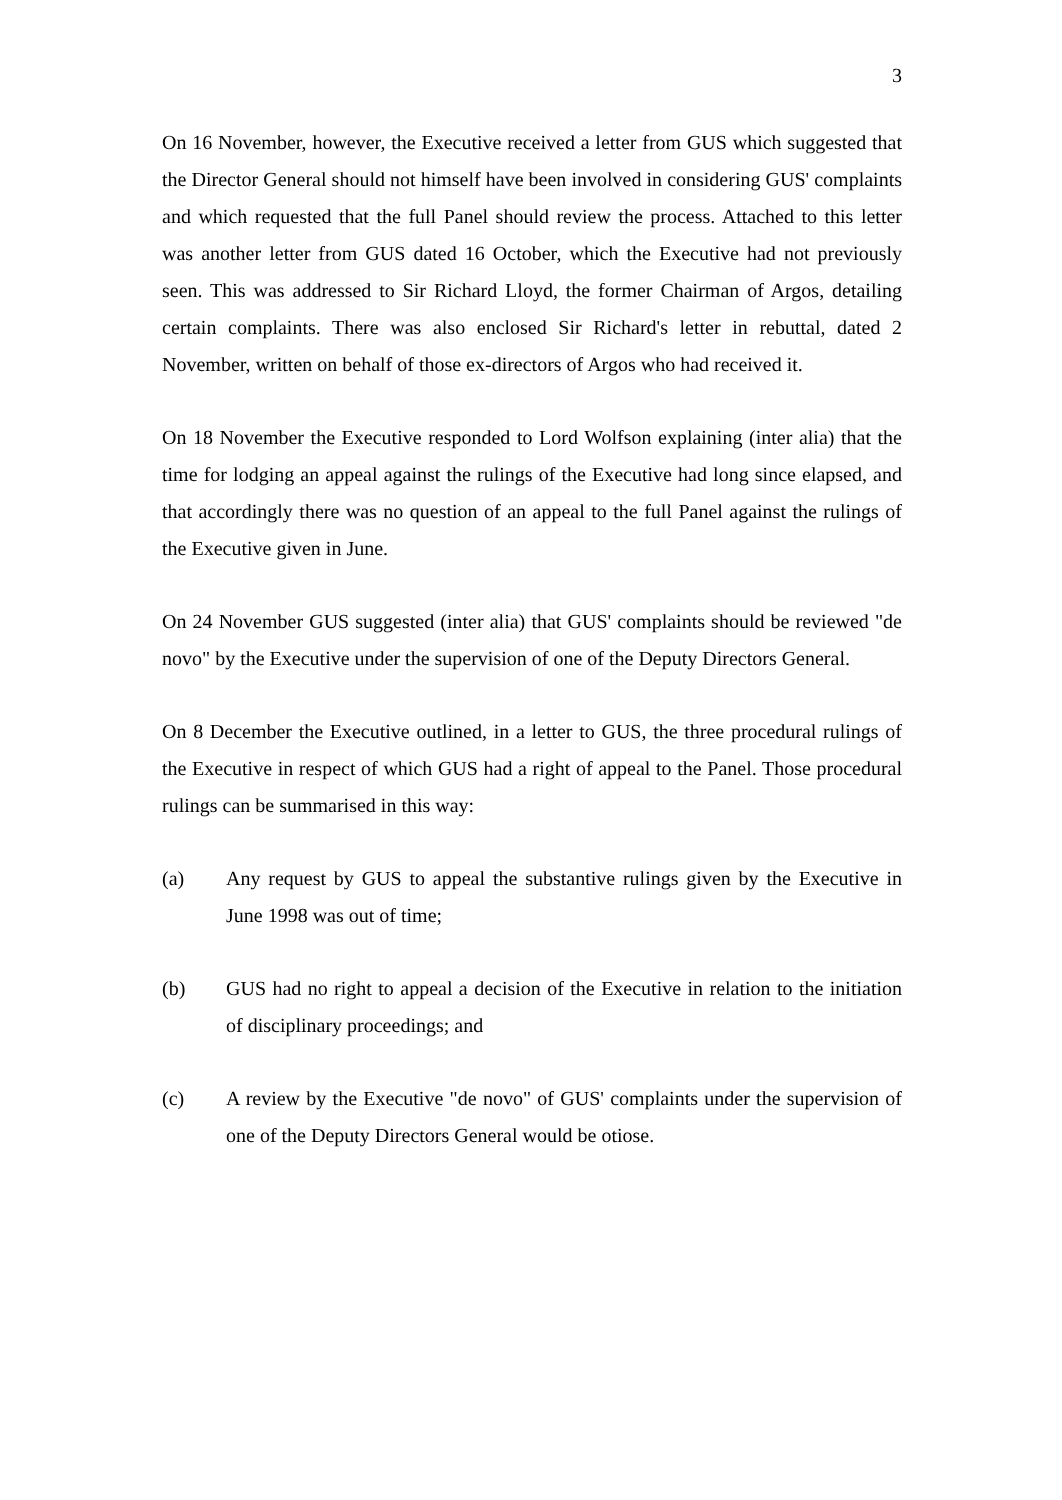3
On 16 November, however, the Executive received a letter from GUS which suggested that the Director General should not himself have been involved in considering GUS' complaints and which requested that the full Panel should review the process. Attached to this letter was another letter from GUS dated 16 October, which the Executive had not previously seen. This was addressed to Sir Richard Lloyd, the former Chairman of Argos, detailing certain complaints. There was also enclosed Sir Richard's letter in rebuttal, dated 2 November, written on behalf of those ex-directors of Argos who had received it.
On 18 November the Executive responded to Lord Wolfson explaining (inter alia) that the time for lodging an appeal against the rulings of the Executive had long since elapsed, and that accordingly there was no question of an appeal to the full Panel against the rulings of the Executive given in June.
On 24 November GUS suggested (inter alia) that GUS' complaints should be reviewed "de novo" by the Executive under the supervision of one of the Deputy Directors General.
On 8 December the Executive outlined, in a letter to GUS, the three procedural rulings of the Executive in respect of which GUS had a right of appeal to the Panel. Those procedural rulings can be summarised in this way:
(a) Any request by GUS to appeal the substantive rulings given by the Executive in June 1998 was out of time;
(b) GUS had no right to appeal a decision of the Executive in relation to the initiation of disciplinary proceedings; and
(c) A review by the Executive "de novo" of GUS' complaints under the supervision of one of the Deputy Directors General would be otiose.